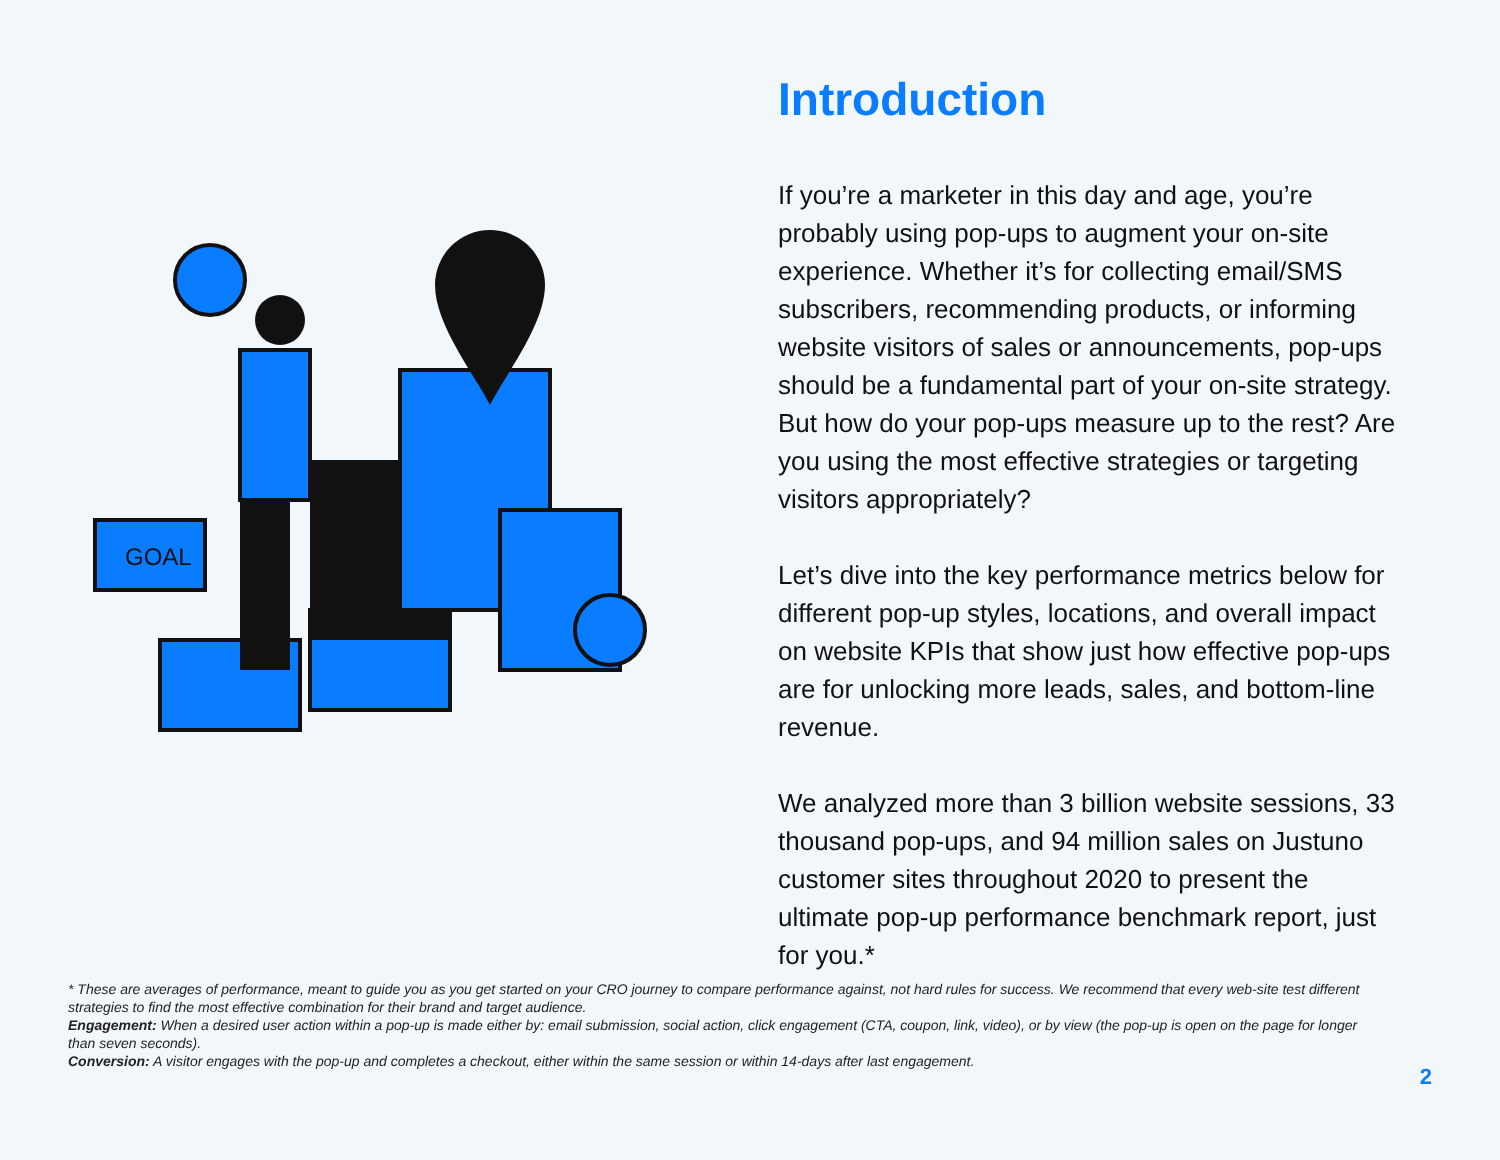GOAL
Introduction
If you’re a marketer in this day and age, you’re probably using pop-ups to augment your on-site experience. Whether it’s for collecting email/SMS subscribers, recommending products, or informing website visitors of sales or announcements, pop-ups should be a fundamental part of your on-site strategy. But how do your pop-ups measure up to the rest? Are you using the most effective strategies or targeting visitors appropriately?
Let’s dive into the key performance metrics below for different pop-up styles, locations, and overall impact on website KPIs that show just how effective pop-ups are for unlocking more leads, sales, and bottom-line revenue.
We analyzed more than 3 billion website sessions, 33 thousand pop-ups, and 94 million sales on Justuno customer sites throughout 2020 to present the ultimate pop-up performance benchmark report, just for you.*
* These are averages of performance, meant to guide you as you get started on your CRO journey to compare performance against, not hard rules for success. We recommend that every web-site test different strategies to find the most effective combination for their brand and target audience.
Engagement: When a desired user action within a pop-up is made either by: email submission, social action, click engagement (CTA, coupon, link, video), or by view (the pop-up is open on the page for longer than seven seconds).
Conversion: A visitor engages with the pop-up and completes a checkout, either within the same session or within 14-days after last engagement.
2